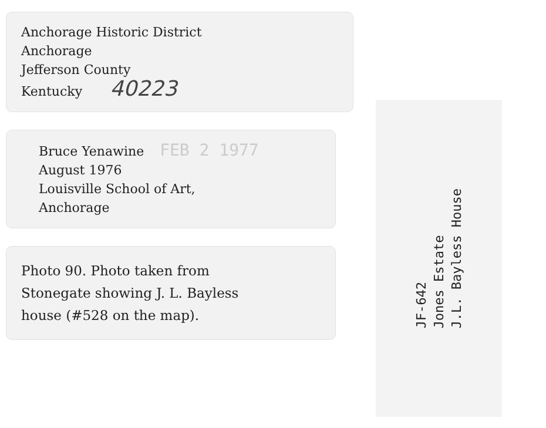Anchorage Historic District
Anchorage
Jefferson County
Kentucky 40223
Bruce Yenawine FEB 2 1977
August 1976
Louisville School of Art,
Anchorage
Photo 90. Photo taken from
Stonegate showing J. L. Bayless
house (#528 on the map).
JF-642
Jones Estate
J.L. Bayless House